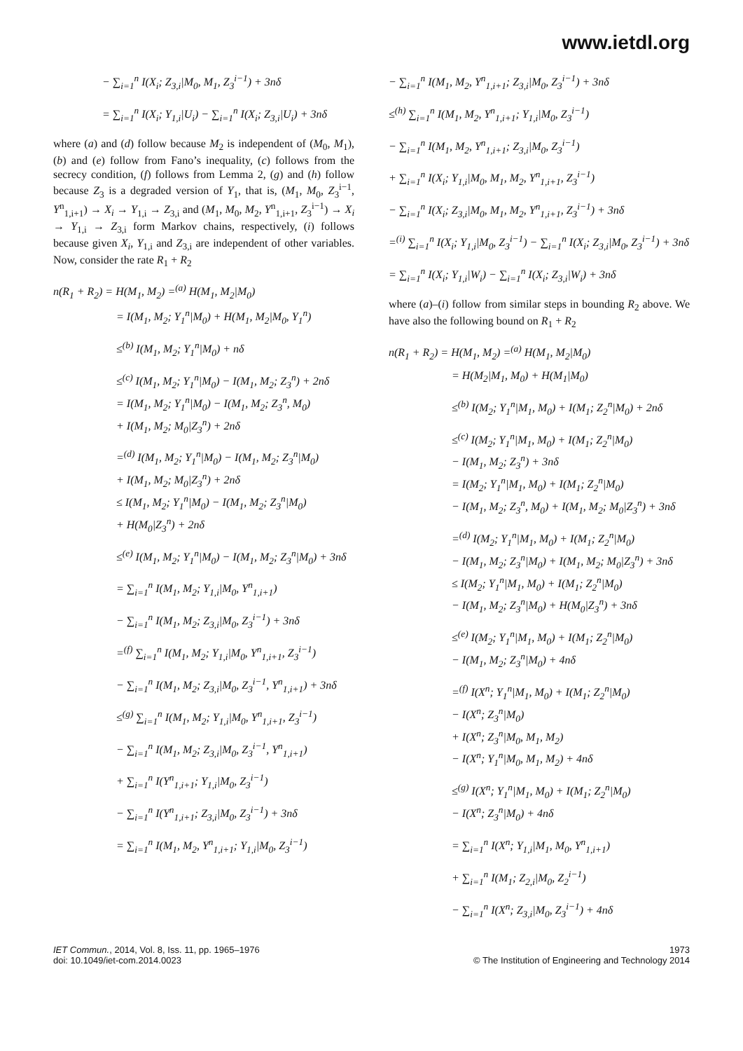www.ietdl.org
− ∑<sub>i=1</sub><sup>n</sup> I(X<sub>i</sub>; Z<sub>3,i</sub>|M<sub>0</sub>, M<sub>1</sub>, Z<sub>3</sub><sup>i−1</sup>) + 3nδ
= ∑<sub>i=1</sub><sup>n</sup> I(X<sub>i</sub>; Y<sub>1,i</sub>|U<sub>i</sub>) − ∑<sub>i=1</sub><sup>n</sup> I(X<sub>i</sub>; Z<sub>3,i</sub>|U<sub>i</sub>) + 3nδ
where (a) and (d) follow because M<sub>2</sub> is independent of (M<sub>0</sub>, M<sub>1</sub>), (b) and (e) follow from Fano’s inequality, (c) follows from the secrecy condition, (f) follows from Lemma 2, (g) and (h) follow because Z<sub>3</sub> is a degraded version of Y<sub>1</sub>, that is, (M<sub>1</sub>, M<sub>0</sub>, Z<sub>3</sub><sup>i−1</sup>, Y<sup>n</sup><sub>1,i+1</sub>) → X<sub>i</sub> → Y<sub>1,i</sub> → Z<sub>3,i</sub> and (M<sub>1</sub>, M<sub>0</sub>, M<sub>2</sub>, Y<sup>n</sup><sub>1,i+1</sub>, Z<sub>3</sub><sup>i−1</sup>) → X<sub>i</sub> → Y<sub>1,i</sub> → Z<sub>3,i</sub> form Markov chains, respectively, (i) follows because given X<sub>i</sub>, Y<sub>1,i</sub> and Z<sub>3,i</sub> are independent of other variables. Now, consider the rate R<sub>1</sub> + R<sub>2</sub>
n(R<sub>1</sub> + R<sub>2</sub>) = H(M<sub>1</sub>, M<sub>2</sub>) =<sup>(a)</sup> H(M<sub>1</sub>, M<sub>2</sub>|M<sub>0</sub>)
= I(M<sub>1</sub>, M<sub>2</sub>; Y<sub>1</sub><sup>n</sup>|M<sub>0</sub>) + H(M<sub>1</sub>, M<sub>2</sub>|M<sub>0</sub>, Y<sub>1</sub><sup>n</sup>)
≤<sup>(b)</sup> I(M<sub>1</sub>, M<sub>2</sub>; Y<sub>1</sub><sup>n</sup>|M<sub>0</sub>) + nδ
≤<sup>(c)</sup> I(M<sub>1</sub>, M<sub>2</sub>; Y<sub>1</sub><sup>n</sup>|M<sub>0</sub>) − I(M<sub>1</sub>, M<sub>2</sub>; Z<sub>3</sub><sup>n</sup>) + 2nδ
= I(M<sub>1</sub>, M<sub>2</sub>; Y<sub>1</sub><sup>n</sup>|M<sub>0</sub>) − I(M<sub>1</sub>, M<sub>2</sub>; Z<sub>3</sub><sup>n</sup>, M<sub>0</sub>)
+ I(M<sub>1</sub>, M<sub>2</sub>; M<sub>0</sub>|Z<sub>3</sub><sup>n</sup>) + 2nδ
=<sup>(d)</sup> I(M<sub>1</sub>, M<sub>2</sub>; Y<sub>1</sub><sup>n</sup>|M<sub>0</sub>) − I(M<sub>1</sub>, M<sub>2</sub>; Z<sub>3</sub><sup>n</sup>|M<sub>0</sub>)
+ I(M<sub>1</sub>, M<sub>2</sub>; M<sub>0</sub>|Z<sub>3</sub><sup>n</sup>) + 2nδ
≤ I(M<sub>1</sub>, M<sub>2</sub>; Y<sub>1</sub><sup>n</sup>|M<sub>0</sub>) − I(M<sub>1</sub>, M<sub>2</sub>; Z<sub>3</sub><sup>n</sup>|M<sub>0</sub>)
+ H(M<sub>0</sub>|Z<sub>3</sub><sup>n</sup>) + 2nδ
≤<sup>(e)</sup> I(M<sub>1</sub>, M<sub>2</sub>; Y<sub>1</sub><sup>n</sup>|M<sub>0</sub>) − I(M<sub>1</sub>, M<sub>2</sub>; Z<sub>3</sub><sup>n</sup>|M<sub>0</sub>) + 3nδ
= ∑<sub>i=1</sub><sup>n</sup> I(M<sub>1</sub>, M<sub>2</sub>; Y<sub>1,i</sub>|M<sub>0</sub>, Y<sup>n</sup><sub>1,i+1</sub>)
− ∑<sub>i=1</sub><sup>n</sup> I(M<sub>1</sub>, M<sub>2</sub>; Z<sub>3,i</sub>|M<sub>0</sub>, Z<sub>3</sub><sup>i−1</sup>) + 3nδ
=<sup>(f)</sup> ∑<sub>i=1</sub><sup>n</sup> I(M<sub>1</sub>, M<sub>2</sub>; Y<sub>1,i</sub>|M<sub>0</sub>, Y<sup>n</sup><sub>1,i+1</sub>, Z<sub>3</sub><sup>i−1</sup>)
− ∑<sub>i=1</sub><sup>n</sup> I(M<sub>1</sub>, M<sub>2</sub>; Z<sub>3,i</sub>|M<sub>0</sub>, Z<sub>3</sub><sup>i−1</sup>, Y<sup>n</sup><sub>1,i+1</sub>) + 3nδ
≤<sup>(g)</sup> ∑<sub>i=1</sub><sup>n</sup> I(M<sub>1</sub>, M<sub>2</sub>; Y<sub>1,i</sub>|M<sub>0</sub>, Y<sup>n</sup><sub>1,i+1</sub>, Z<sub>3</sub><sup>i−1</sup>)
− ∑<sub>i=1</sub><sup>n</sup> I(M<sub>1</sub>, M<sub>2</sub>; Z<sub>3,i</sub>|M<sub>0</sub>, Z<sub>3</sub><sup>i−1</sup>, Y<sup>n</sup><sub>1,i+1</sub>)
+ ∑<sub>i=1</sub><sup>n</sup> I(Y<sup>n</sup><sub>1,i+1</sub>; Y<sub>1,i</sub>|M<sub>0</sub>, Z<sub>3</sub><sup>i−1</sup>)
− ∑<sub>i=1</sub><sup>n</sup> I(Y<sup>n</sup><sub>1,i+1</sub>; Z<sub>3,i</sub>|M<sub>0</sub>, Z<sub>3</sub><sup>i−1</sup>) + 3nδ
= ∑<sub>i=1</sub><sup>n</sup> I(M<sub>1</sub>, M<sub>2</sub>, Y<sup>n</sup><sub>1,i+1</sub>; Y<sub>1,i</sub>|M<sub>0</sub>, Z<sub>3</sub><sup>i−1</sup>)
− ∑<sub>i=1</sub><sup>n</sup> I(M<sub>1</sub>, M<sub>2</sub>, Y<sup>n</sup><sub>1,i+1</sub>; Z<sub>3,i</sub>|M<sub>0</sub>, Z<sub>3</sub><sup>i−1</sup>) + 3nδ
≤<sup>(h)</sup> ∑<sub>i=1</sub><sup>n</sup> I(M<sub>1</sub>, M<sub>2</sub>, Y<sup>n</sup><sub>1,i+1</sub>; Y<sub>1,i</sub>|M<sub>0</sub>, Z<sub>3</sub><sup>i−1</sup>)
− ∑<sub>i=1</sub><sup>n</sup> I(M<sub>1</sub>, M<sub>2</sub>, Y<sup>n</sup><sub>1,i+1</sub>; Z<sub>3,i</sub>|M<sub>0</sub>, Z<sub>3</sub><sup>i−1</sup>)
+ ∑<sub>i=1</sub><sup>n</sup> I(X<sub>i</sub>; Y<sub>1,i</sub>|M<sub>0</sub>, M<sub>1</sub>, M<sub>2</sub>, Y<sup>n</sup><sub>1,i+1</sub>, Z<sub>3</sub><sup>i−1</sup>)
− ∑<sub>i=1</sub><sup>n</sup> I(X<sub>i</sub>; Z<sub>3,i</sub>|M<sub>0</sub>, M<sub>1</sub>, M<sub>2</sub>, Y<sup>n</sup><sub>1,i+1</sub>, Z<sub>3</sub><sup>i−1</sup>) + 3nδ
=<sup>(i)</sup> ∑<sub>i=1</sub><sup>n</sup> I(X<sub>i</sub>; Y<sub>1,i</sub>|M<sub>0</sub>, Z<sub>3</sub><sup>i−1</sup>) − ∑<sub>i=1</sub><sup>n</sup> I(X<sub>i</sub>; Z<sub>3,i</sub>|M<sub>0</sub>, Z<sub>3</sub><sup>i−1</sup>) + 3nδ
= ∑<sub>i=1</sub><sup>n</sup> I(X<sub>i</sub>; Y<sub>1,i</sub>|W<sub>i</sub>) − ∑<sub>i=1</sub><sup>n</sup> I(X<sub>i</sub>; Z<sub>3,i</sub>|W<sub>i</sub>) + 3nδ
where (a)–(i) follow from similar steps in bounding R<sub>2</sub> above. We have also the following bound on R<sub>1</sub> + R<sub>2</sub>
n(R<sub>1</sub> + R<sub>2</sub>) = H(M<sub>1</sub>, M<sub>2</sub>) =<sup>(a)</sup> H(M<sub>1</sub>, M<sub>2</sub>|M<sub>0</sub>)
= H(M<sub>2</sub>|M<sub>1</sub>, M<sub>0</sub>) + H(M<sub>1</sub>|M<sub>0</sub>)
≤<sup>(b)</sup> I(M<sub>2</sub>; Y<sub>1</sub><sup>n</sup>|M<sub>1</sub>, M<sub>0</sub>) + I(M<sub>1</sub>; Z<sub>2</sub><sup>n</sup>|M<sub>0</sub>) + 2nδ
≤<sup>(c)</sup> I(M<sub>2</sub>; Y<sub>1</sub><sup>n</sup>|M<sub>1</sub>, M<sub>0</sub>) + I(M<sub>1</sub>; Z<sub>2</sub><sup>n</sup>|M<sub>0</sub>)
− I(M<sub>1</sub>, M<sub>2</sub>; Z<sub>3</sub><sup>n</sup>) + 3nδ
= I(M<sub>2</sub>; Y<sub>1</sub><sup>n</sup>|M<sub>1</sub>, M<sub>0</sub>) + I(M<sub>1</sub>; Z<sub>2</sub><sup>n</sup>|M<sub>0</sub>)
− I(M<sub>1</sub>, M<sub>2</sub>; Z<sub>3</sub><sup>n</sup>, M<sub>0</sub>) + I(M<sub>1</sub>, M<sub>2</sub>; M<sub>0</sub>|Z<sub>3</sub><sup>n</sup>) + 3nδ
=<sup>(d)</sup> I(M<sub>2</sub>; Y<sub>1</sub><sup>n</sup>|M<sub>1</sub>, M<sub>0</sub>) + I(M<sub>1</sub>; Z<sub>2</sub><sup>n</sup>|M<sub>0</sub>)
− I(M<sub>1</sub>, M<sub>2</sub>; Z<sub>3</sub><sup>n</sup>|M<sub>0</sub>) + I(M<sub>1</sub>, M<sub>2</sub>; M<sub>0</sub>|Z<sub>3</sub><sup>n</sup>) + 3nδ
≤ I(M<sub>2</sub>; Y<sub>1</sub><sup>n</sup>|M<sub>1</sub>, M<sub>0</sub>) + I(M<sub>1</sub>; Z<sub>2</sub><sup>n</sup>|M<sub>0</sub>)
− I(M<sub>1</sub>, M<sub>2</sub>; Z<sub>3</sub><sup>n</sup>|M<sub>0</sub>) + H(M<sub>0</sub>|Z<sub>3</sub><sup>n</sup>) + 3nδ
≤<sup>(e)</sup> I(M<sub>2</sub>; Y<sub>1</sub><sup>n</sup>|M<sub>1</sub>, M<sub>0</sub>) + I(M<sub>1</sub>; Z<sub>2</sub><sup>n</sup>|M<sub>0</sub>)
− I(M<sub>1</sub>, M<sub>2</sub>; Z<sub>3</sub><sup>n</sup>|M<sub>0</sub>) + 4nδ
=<sup>(f)</sup> I(X<sup>n</sup>; Y<sub>1</sub><sup>n</sup>|M<sub>1</sub>, M<sub>0</sub>) + I(M<sub>1</sub>; Z<sub>2</sub><sup>n</sup>|M<sub>0</sub>)
− I(X<sup>n</sup>; Z<sub>3</sub><sup>n</sup>|M<sub>0</sub>)
+ I(X<sup>n</sup>; Z<sub>3</sub><sup>n</sup>|M<sub>0</sub>, M<sub>1</sub>, M<sub>2</sub>)
− I(X<sup>n</sup>; Y<sub>1</sub><sup>n</sup>|M<sub>0</sub>, M<sub>1</sub>, M<sub>2</sub>) + 4nδ
≤<sup>(g)</sup> I(X<sup>n</sup>; Y<sub>1</sub><sup>n</sup>|M<sub>1</sub>, M<sub>0</sub>) + I(M<sub>1</sub>; Z<sub>2</sub><sup>n</sup>|M<sub>0</sub>)
− I(X<sup>n</sup>; Z<sub>3</sub><sup>n</sup>|M<sub>0</sub>) + 4nδ
= ∑<sub>i=1</sub><sup>n</sup> I(X<sup>n</sup>; Y<sub>1,i</sub>|M<sub>1</sub>, M<sub>0</sub>, Y<sup>n</sup><sub>1,i+1</sub>)
+ ∑<sub>i=1</sub><sup>n</sup> I(M<sub>1</sub>; Z<sub>2,i</sub>|M<sub>0</sub>, Z<sub>2</sub><sup>i−1</sup>)
− ∑<sub>i=1</sub><sup>n</sup> I(X<sup>n</sup>; Z<sub>3,i</sub>|M<sub>0</sub>, Z<sub>3</sub><sup>i−1</sup>) + 4nδ
IET Commun., 2014, Vol. 8, Iss. 11, pp. 1965–1976
doi: 10.1049/iet-com.2014.0023
1973
© The Institution of Engineering and Technology 2014